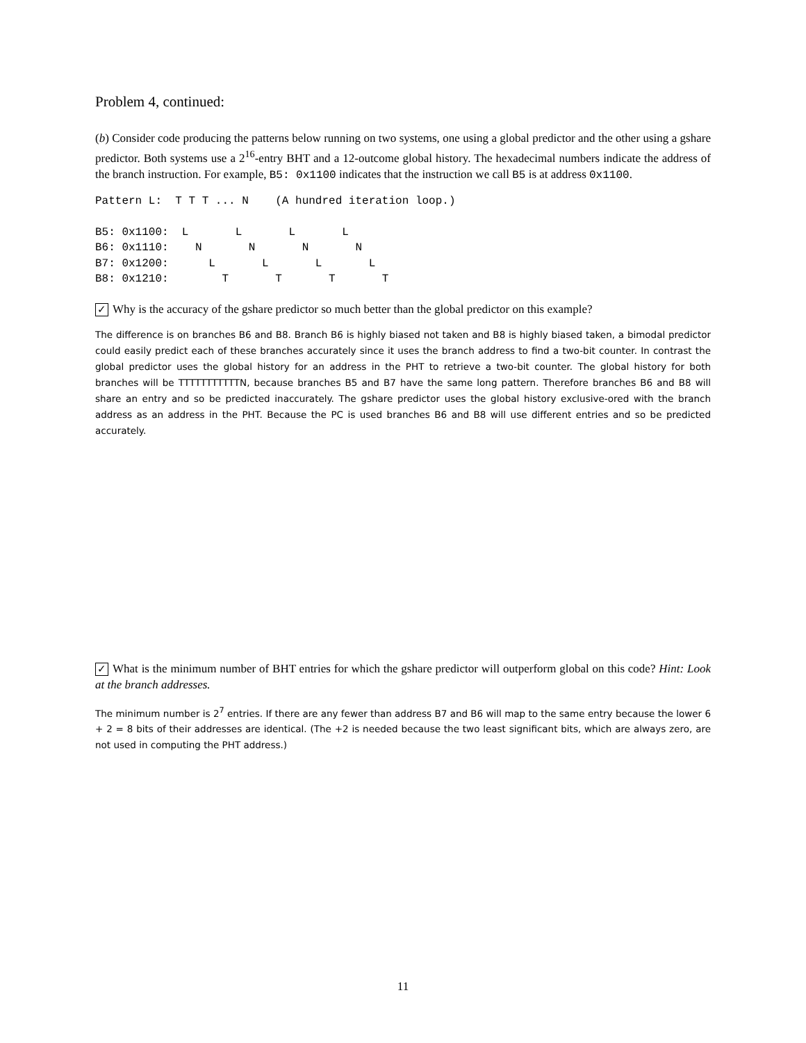Problem 4, continued:
(b) Consider code producing the patterns below running on two systems, one using a global predictor and the other using a gshare predictor. Both systems use a 2<sup>16</sup>-entry BHT and a 12-outcome global history. The hexadecimal numbers indicate the address of the branch instruction. For example, B5: 0x1100 indicates that the instruction we call B5 is at address 0x1100.
Pattern L:  T T T ... N    (A hundred iteration loop.)

B5: 0x1100:  L       L       L       L
B6: 0x1110:    N       N       N       N
B7: 0x1200:      L       L       L       L
B8: 0x1210:        T       T       T       T
✓ Why is the accuracy of the gshare predictor so much better than the global predictor on this example?
The difference is on branches B6 and B8. Branch B6 is highly biased not taken and B8 is highly biased taken, a bimodal predictor could easily predict each of these branches accurately since it uses the branch address to find a two-bit counter. In contrast the global predictor uses the global history for an address in the PHT to retrieve a two-bit counter. The global history for both branches will be TTTTTTTTTTTN, because branches B5 and B7 have the same long pattern. Therefore branches B6 and B8 will share an entry and so be predicted inaccurately. The gshare predictor uses the global history exclusive-ored with the branch address as an address in the PHT. Because the PC is used branches B6 and B8 will use different entries and so be predicted accurately.
✓ What is the minimum number of BHT entries for which the gshare predictor will outperform global on this code? Hint: Look at the branch addresses.
The minimum number is 2<sup>7</sup> entries. If there are any fewer than address B7 and B6 will map to the same entry because the lower 6 + 2 = 8 bits of their addresses are identical. (The +2 is needed because the two least significant bits, which are always zero, are not used in computing the PHT address.)
11